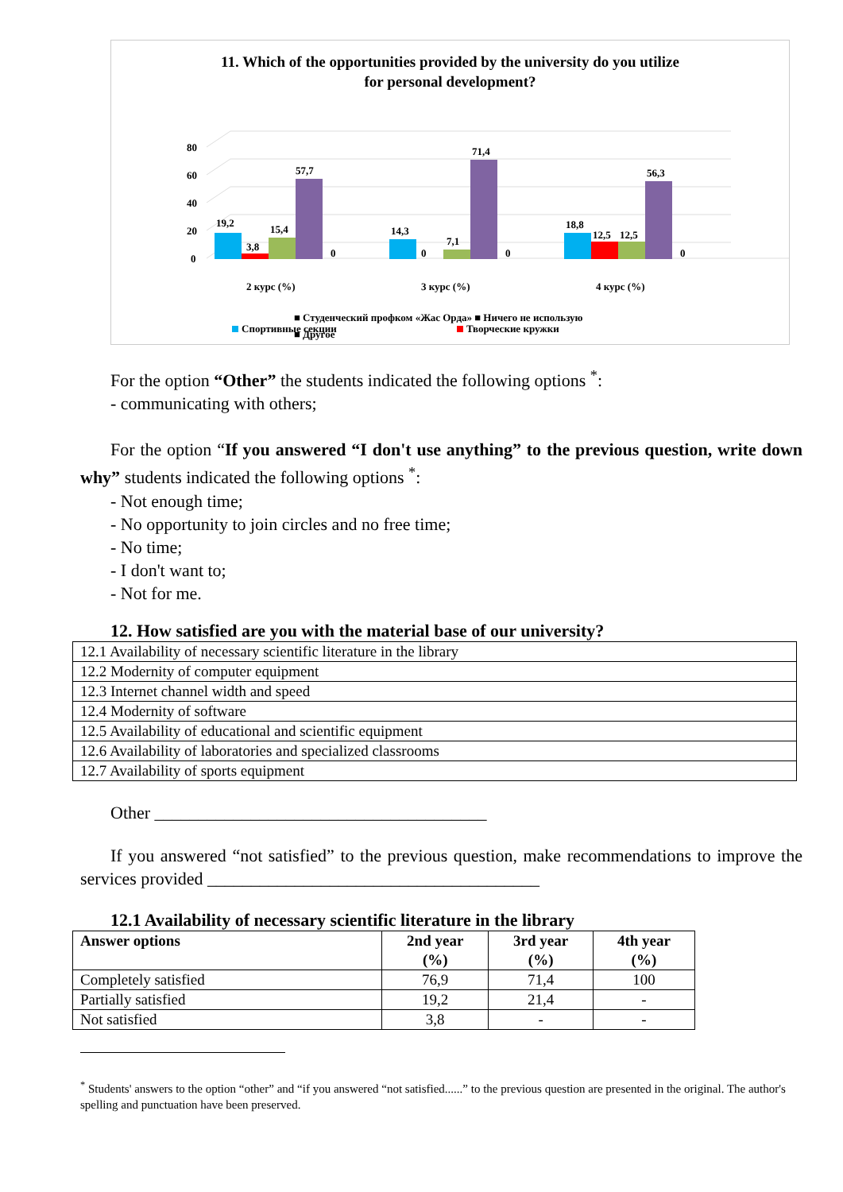11. Which of the opportunities provided by the university do you utilize
for personal development?
0
20
40
60
80
19,2
3,8
15,4
57,7
0
14,3
0
7,1
71,4
0
18,8
12,5
12,5
56,3
0
2 курс (%)
3 курс (%)
4 курс (%)
Спортивные секции
Творческие кружки
■ Студенческий профком «Жас Орда» ■ Ничего не использую
■ Другое
For the option “Other” the students indicated the following options <sup>*</sup>:
- communicating with others;
For the option “If you answered “I don't use anything” to the previous question, write down why” students indicated the following options <sup>*</sup>:
- Not enough time;
- No opportunity to join circles and no free time;
- No time;
- I don't want to;
- Not for me.
12. How satisfied are you with the material base of our university?
| 12.1 Availability of necessary scientific literature in the library |
| 12.2 Modernity of computer equipment |
| 12.3 Internet channel width and speed |
| 12.4 Modernity of software |
| 12.5 Availability of educational and scientific equipment |
| 12.6 Availability of laboratories and specialized classrooms |
| 12.7 Availability of sports equipment |
Other ______________________________________
If you answered “not satisfied” to the previous question, make recommendations to improve the services provided ______________________________________
12.1 Availability of necessary scientific literature in the library
| Answer options | 2nd year (%) | 3rd year (%) | 4th year (%) |
| --- | --- | --- | --- |
| Completely satisfied | 76,9 | 71,4 | 100 |
| Partially satisfied | 19,2 | 21,4 | - |
| Not satisfied | 3,8 | - | - |
<sup>*</sup> Students' answers to the option “other” and “if you answered “not satisfied......” to the previous question are presented in the original. The author's spelling and punctuation have been preserved.